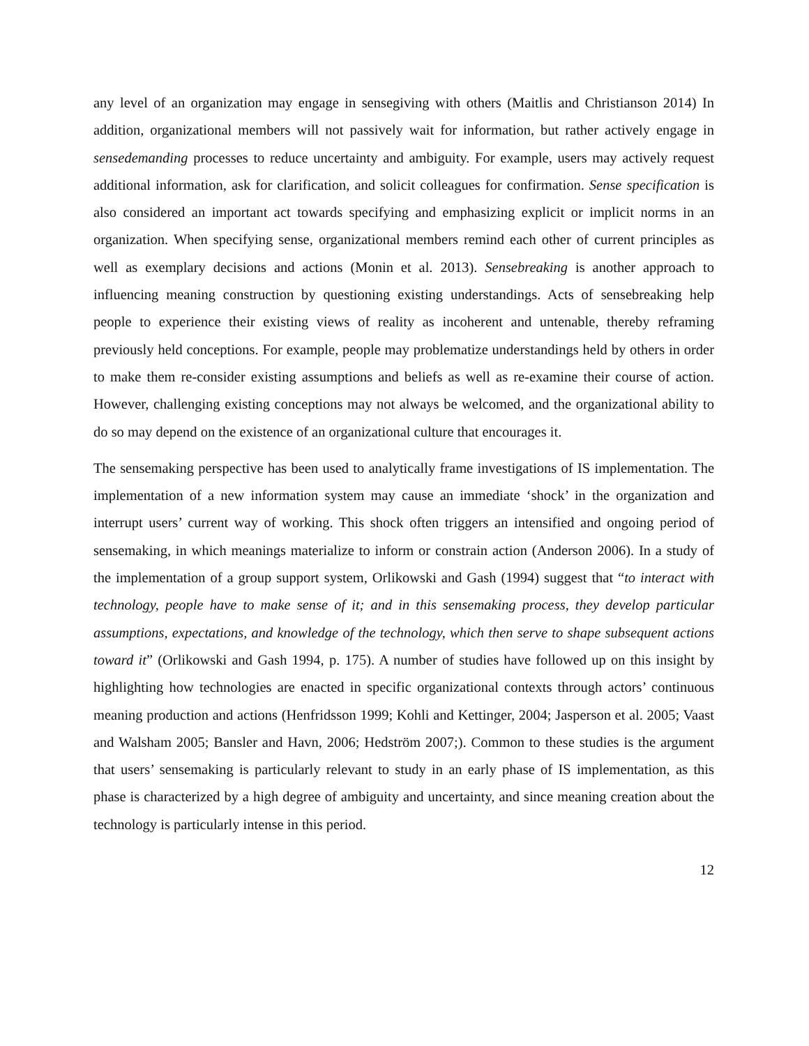any level of an organization may engage in sensegiving with others (Maitlis and Christianson 2014) In addition, organizational members will not passively wait for information, but rather actively engage in sensedemanding processes to reduce uncertainty and ambiguity. For example, users may actively request additional information, ask for clarification, and solicit colleagues for confirmation. Sense specification is also considered an important act towards specifying and emphasizing explicit or implicit norms in an organization. When specifying sense, organizational members remind each other of current principles as well as exemplary decisions and actions (Monin et al. 2013). Sensebreaking is another approach to influencing meaning construction by questioning existing understandings. Acts of sensebreaking help people to experience their existing views of reality as incoherent and untenable, thereby reframing previously held conceptions. For example, people may problematize understandings held by others in order to make them re-consider existing assumptions and beliefs as well as re-examine their course of action. However, challenging existing conceptions may not always be welcomed, and the organizational ability to do so may depend on the existence of an organizational culture that encourages it.
The sensemaking perspective has been used to analytically frame investigations of IS implementation. The implementation of a new information system may cause an immediate ‘shock’ in the organization and interrupt users’ current way of working. This shock often triggers an intensified and ongoing period of sensemaking, in which meanings materialize to inform or constrain action (Anderson 2006). In a study of the implementation of a group support system, Orlikowski and Gash (1994) suggest that “to interact with technology, people have to make sense of it; and in this sensemaking process, they develop particular assumptions, expectations, and knowledge of the technology, which then serve to shape subsequent actions toward it” (Orlikowski and Gash 1994, p. 175). A number of studies have followed up on this insight by highlighting how technologies are enacted in specific organizational contexts through actors’ continuous meaning production and actions (Henfridsson 1999; Kohli and Kettinger, 2004; Jasperson et al. 2005; Vaast and Walsham 2005; Bansler and Havn, 2006; Hedström 2007;). Common to these studies is the argument that users’ sensemaking is particularly relevant to study in an early phase of IS implementation, as this phase is characterized by a high degree of ambiguity and uncertainty, and since meaning creation about the technology is particularly intense in this period.
12